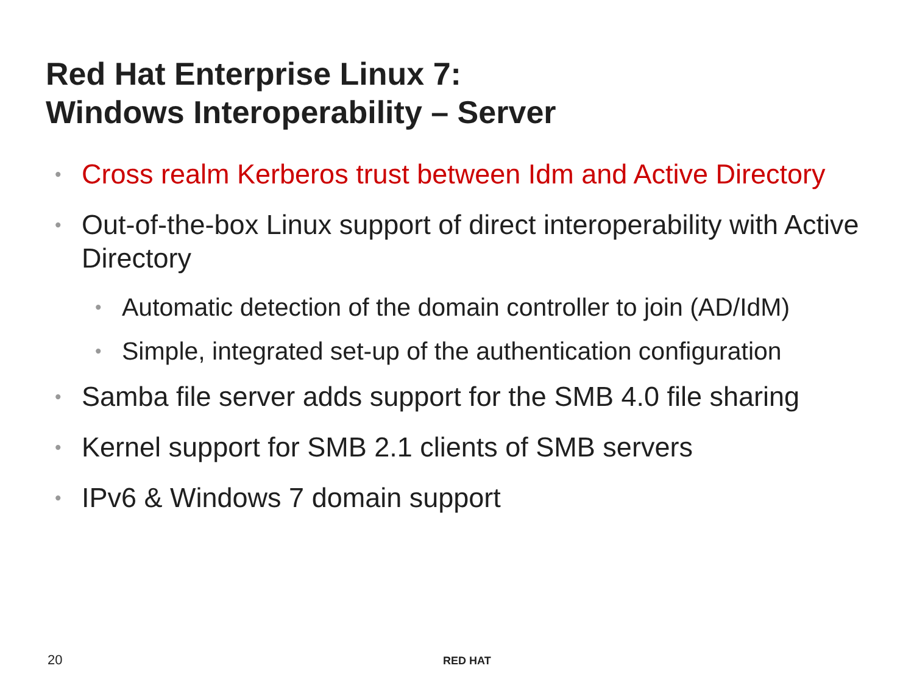Red Hat Enterprise Linux 7:
Windows Interoperability – Server
• Cross realm Kerberos trust between Idm and Active Directory
• Out-of-the-box Linux support of direct interoperability with Active Directory
• Automatic detection of the domain controller to join (AD/IdM)
• Simple, integrated set-up of the authentication configuration
• Samba file server adds support for the SMB 4.0 file sharing
• Kernel support for SMB 2.1 clients of SMB servers
• IPv6 & Windows 7 domain support
20 RED HAT